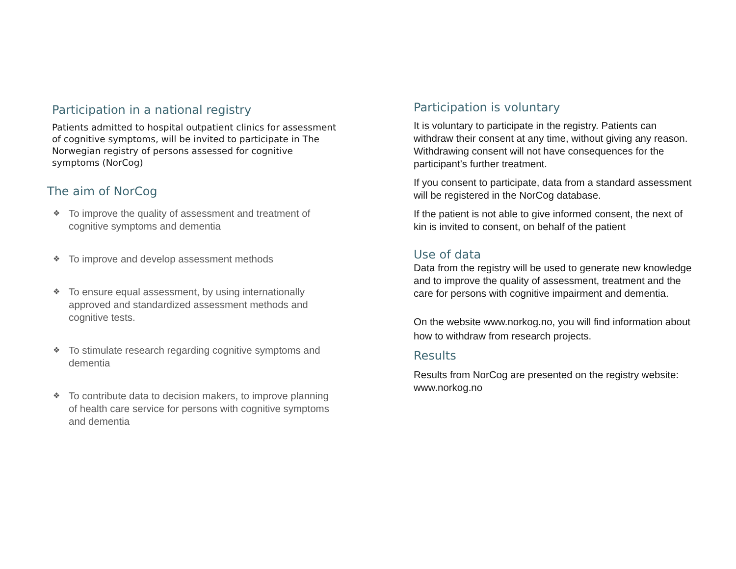Participation in a national registry
Patients admitted to hospital outpatient clinics for assessment of cognitive symptoms, will be invited to participate in The Norwegian registry of persons assessed for cognitive symptoms (NorCog)
The aim of NorCog
❖ To improve the quality of assessment and treatment of cognitive symptoms and dementia
❖ To improve and develop assessment methods
❖ To ensure equal assessment, by using internationally approved and standardized assessment methods and cognitive tests.
❖ To stimulate research regarding cognitive symptoms and dementia
❖ To contribute data to decision makers, to improve planning of health care service for persons with cognitive symptoms and dementia
Participation is voluntary
It is voluntary to participate in the registry. Patients can withdraw their consent at any time, without giving any reason. Withdrawing consent will not have consequences for the participant’s further treatment.
If you consent to participate, data from a standard assessment will be registered in the NorCog database.
If the patient is not able to give informed consent, the next of kin is invited to consent, on behalf of the patient
Use of data
Data from the registry will be used to generate new knowledge and to improve the quality of assessment, treatment and the care for persons with cognitive impairment and dementia.
On the website www.norkog.no, you will find information about how to withdraw from research projects.
Results
Results from NorCog are presented on the registry website: www.norkog.no